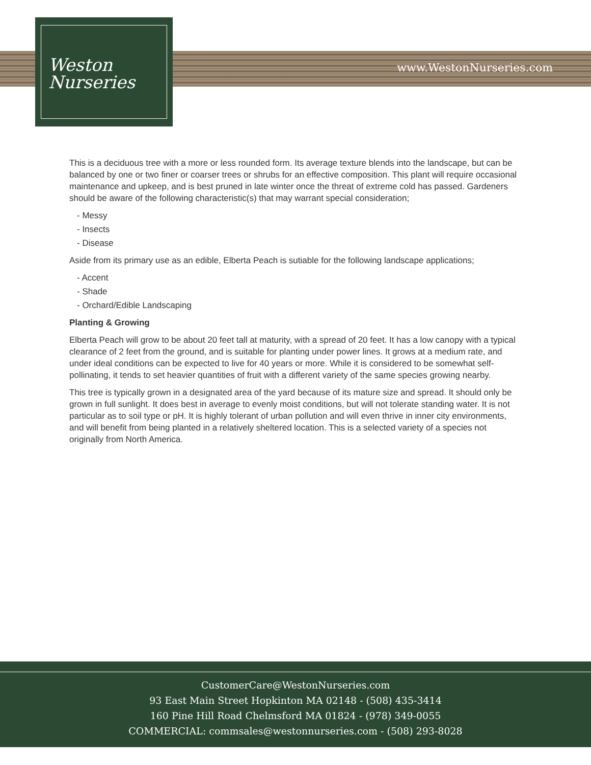www.WestonNurseries.com
Weston
Nurseries
This is a deciduous tree with a more or less rounded form. Its average texture blends into the landscape, but can be balanced by one or two finer or coarser trees or shrubs for an effective composition. This plant will require occasional maintenance and upkeep, and is best pruned in late winter once the threat of extreme cold has passed. Gardeners should be aware of the following characteristic(s) that may warrant special consideration;
- Messy
- Insects
- Disease
Aside from its primary use as an edible, Elberta Peach is sutiable for the following landscape applications;
- Accent
- Shade
- Orchard/Edible Landscaping
Planting & Growing
Elberta Peach will grow to be about 20 feet tall at maturity, with a spread of 20 feet. It has a low canopy with a typical clearance of 2 feet from the ground, and is suitable for planting under power lines. It grows at a medium rate, and under ideal conditions can be expected to live for 40 years or more. While it is considered to be somewhat self-pollinating, it tends to set heavier quantities of fruit with a different variety of the same species growing nearby.
This tree is typically grown in a designated area of the yard because of its mature size and spread. It should only be grown in full sunlight. It does best in average to evenly moist conditions, but will not tolerate standing water. It is not particular as to soil type or pH. It is highly tolerant of urban pollution and will even thrive in inner city environments, and will benefit from being planted in a relatively sheltered location. This is a selected variety of a species not originally from North America.
CustomerCare@WestonNurseries.com
93 East Main Street Hopkinton MA 02148 - (508) 435-3414
160 Pine Hill Road Chelmsford MA 01824 - (978) 349-0055
COMMERCIAL: commsales@westonnurseries.com - (508) 293-8028